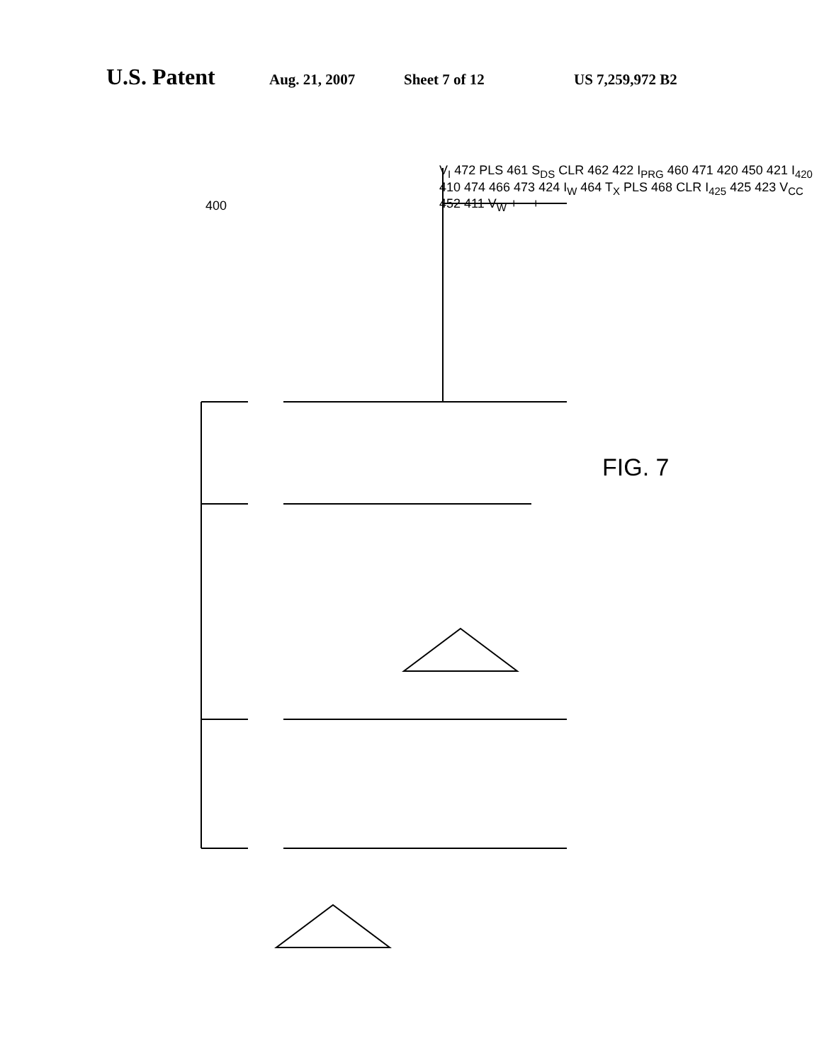U.S. Patent Aug. 21, 2007 Sheet 7 of 12 US 7,259,972 B2
400
FIG. 7
V<sub>I</sub> 472 PLS 461 S<sub>DS</sub> CLR 462 422 I<sub>PRG</sub> 460 471 420 450 421 I<sub>420</sub> 410 474 466 473 424 I<sub>W</sub> 464 T<sub>X</sub> PLS 468 CLR I<sub>425</sub> 425 423 V<sub>CC</sub> 452 411 V<sub>W</sub> + − + −